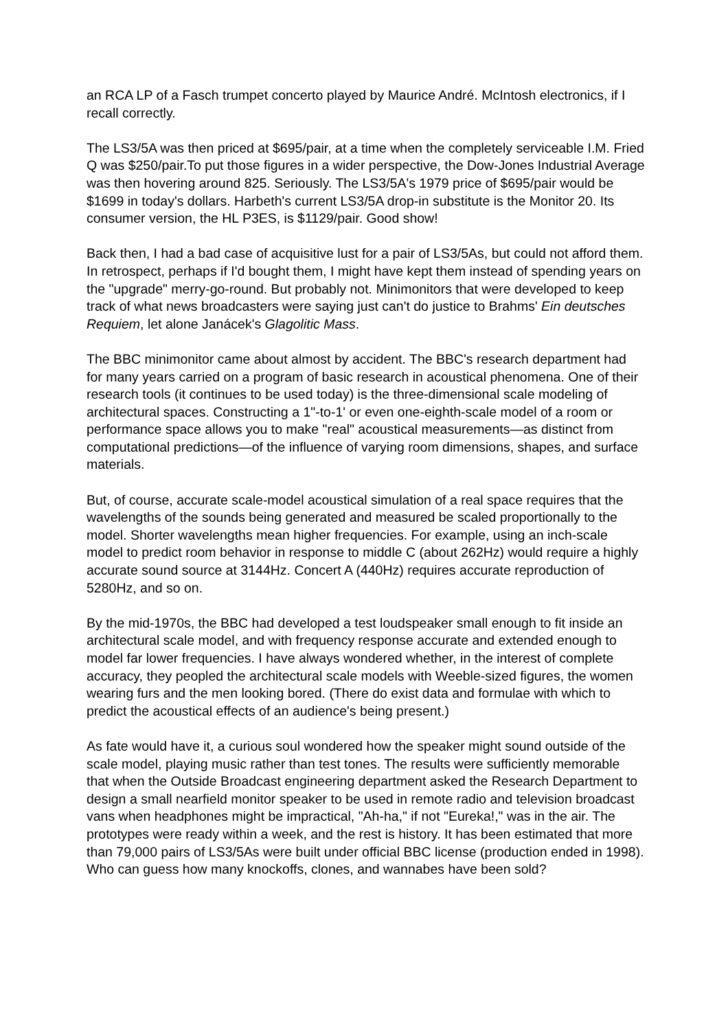an RCA LP of a Fasch trumpet concerto played by Maurice André. McIntosh electronics, if I recall correctly.
The LS3/5A was then priced at $695/pair, at a time when the completely serviceable I.M. Fried Q was $250/pair.To put those figures in a wider perspective, the Dow-Jones Industrial Average was then hovering around 825. Seriously. The LS3/5A's 1979 price of $695/pair would be $1699 in today's dollars. Harbeth's current LS3/5A drop-in substitute is the Monitor 20. Its consumer version, the HL P3ES, is $1129/pair. Good show!
Back then, I had a bad case of acquisitive lust for a pair of LS3/5As, but could not afford them. In retrospect, perhaps if I'd bought them, I might have kept them instead of spending years on the "upgrade" merry-go-round. But probably not. Minimonitors that were developed to keep track of what news broadcasters were saying just can't do justice to Brahms' Ein deutsches Requiem, let alone Janácek's Glagolitic Mass.
The BBC minimonitor came about almost by accident. The BBC's research department had for many years carried on a program of basic research in acoustical phenomena. One of their research tools (it continues to be used today) is the three-dimensional scale modeling of architectural spaces. Constructing a 1"-to-1' or even one-eighth-scale model of a room or performance space allows you to make "real" acoustical measurements—as distinct from computational predictions—of the influence of varying room dimensions, shapes, and surface materials.
But, of course, accurate scale-model acoustical simulation of a real space requires that the wavelengths of the sounds being generated and measured be scaled proportionally to the model. Shorter wavelengths mean higher frequencies. For example, using an inch-scale model to predict room behavior in response to middle C (about 262Hz) would require a highly accurate sound source at 3144Hz. Concert A (440Hz) requires accurate reproduction of 5280Hz, and so on.
By the mid-1970s, the BBC had developed a test loudspeaker small enough to fit inside an architectural scale model, and with frequency response accurate and extended enough to model far lower frequencies. I have always wondered whether, in the interest of complete accuracy, they peopled the architectural scale models with Weeble-sized figures, the women wearing furs and the men looking bored. (There do exist data and formulae with which to predict the acoustical effects of an audience's being present.)
As fate would have it, a curious soul wondered how the speaker might sound outside of the scale model, playing music rather than test tones. The results were sufficiently memorable that when the Outside Broadcast engineering department asked the Research Department to design a small nearfield monitor speaker to be used in remote radio and television broadcast vans when headphones might be impractical, "Ah-ha," if not "Eureka!," was in the air. The prototypes were ready within a week, and the rest is history. It has been estimated that more than 79,000 pairs of LS3/5As were built under official BBC license (production ended in 1998). Who can guess how many knockoffs, clones, and wannabes have been sold?